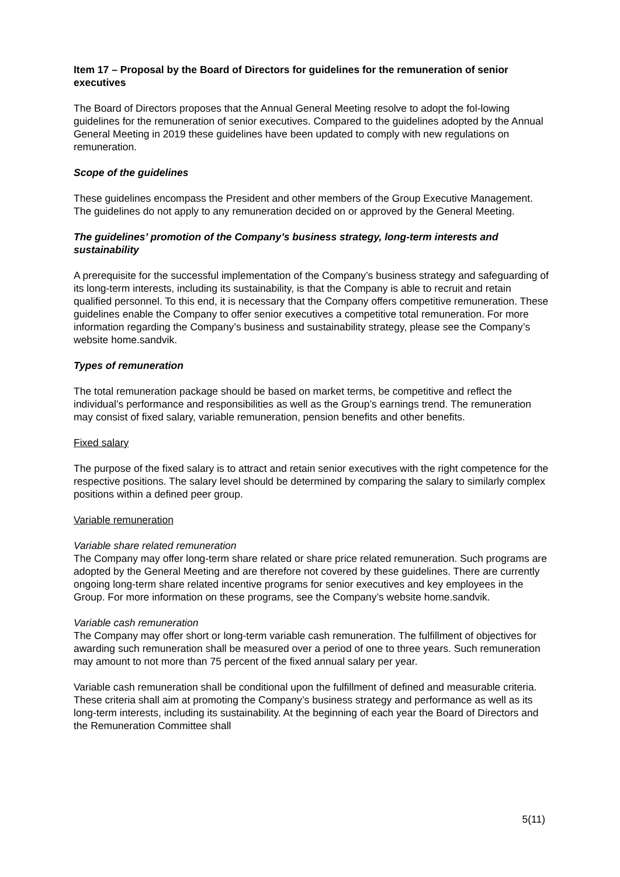Item 17 – Proposal by the Board of Directors for guidelines for the remuneration of senior executives
The Board of Directors proposes that the Annual General Meeting resolve to adopt the fol-lowing guidelines for the remuneration of senior executives. Compared to the guidelines adopted by the Annual General Meeting in 2019 these guidelines have been updated to comply with new regulations on remuneration.
Scope of the guidelines
These guidelines encompass the President and other members of the Group Executive Management. The guidelines do not apply to any remuneration decided on or approved by the General Meeting.
The guidelines’ promotion of the Company’s business strategy, long-term interests and sustainability
A prerequisite for the successful implementation of the Company’s business strategy and safeguarding of its long-term interests, including its sustainability, is that the Company is able to recruit and retain qualified personnel. To this end, it is necessary that the Company offers competitive remuneration. These guidelines enable the Company to offer senior executives a competitive total remuneration. For more information regarding the Company’s business and sustainability strategy, please see the Company’s website home.sandvik.
Types of remuneration
The total remuneration package should be based on market terms, be competitive and reflect the individual’s performance and responsibilities as well as the Group’s earnings trend. The remuneration may consist of fixed salary, variable remuneration, pension benefits and other benefits.
Fixed salary
The purpose of the fixed salary is to attract and retain senior executives with the right competence for the respective positions. The salary level should be determined by comparing the salary to similarly complex positions within a defined peer group.
Variable remuneration
Variable share related remuneration
The Company may offer long-term share related or share price related remuneration. Such programs are adopted by the General Meeting and are therefore not covered by these guidelines. There are currently ongoing long-term share related incentive programs for senior executives and key employees in the Group. For more information on these programs, see the Company’s website home.sandvik.
Variable cash remuneration
The Company may offer short or long-term variable cash remuneration. The fulfillment of objectives for awarding such remuneration shall be measured over a period of one to three years. Such remuneration may amount to not more than 75 percent of the fixed annual salary per year.
Variable cash remuneration shall be conditional upon the fulfillment of defined and measurable criteria. These criteria shall aim at promoting the Company’s business strategy and performance as well as its long-term interests, including its sustainability. At the beginning of each year the Board of Directors and the Remuneration Committee shall
5(11)